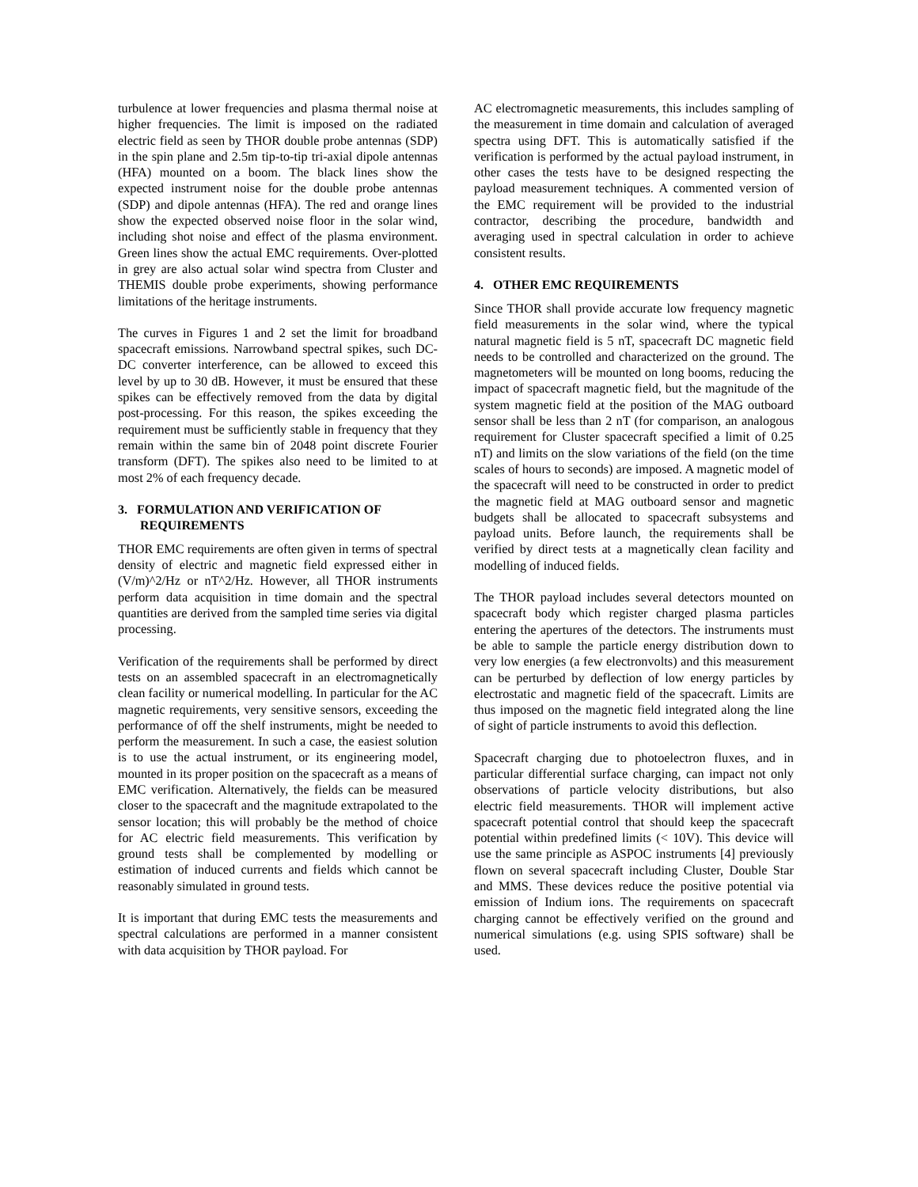turbulence at lower frequencies and plasma thermal noise at higher frequencies. The limit is imposed on the radiated electric field as seen by THOR double probe antennas (SDP) in the spin plane and 2.5m tip-to-tip tri-axial dipole antennas (HFA) mounted on a boom. The black lines show the expected instrument noise for the double probe antennas (SDP) and dipole antennas (HFA). The red and orange lines show the expected observed noise floor in the solar wind, including shot noise and effect of the plasma environment. Green lines show the actual EMC requirements. Over-plotted in grey are also actual solar wind spectra from Cluster and THEMIS double probe experiments, showing performance limitations of the heritage instruments.
The curves in Figures 1 and 2 set the limit for broadband spacecraft emissions. Narrowband spectral spikes, such DC-DC converter interference, can be allowed to exceed this level by up to 30 dB. However, it must be ensured that these spikes can be effectively removed from the data by digital post-processing. For this reason, the spikes exceeding the requirement must be sufficiently stable in frequency that they remain within the same bin of 2048 point discrete Fourier transform (DFT). The spikes also need to be limited to at most 2% of each frequency decade.
3. FORMULATION AND VERIFICATION OF
REQUIREMENTS
THOR EMC requirements are often given in terms of spectral density of electric and magnetic field expressed either in (V/m)^2/Hz or nT^2/Hz. However, all THOR instruments perform data acquisition in time domain and the spectral quantities are derived from the sampled time series via digital processing.
Verification of the requirements shall be performed by direct tests on an assembled spacecraft in an electromagnetically clean facility or numerical modelling. In particular for the AC magnetic requirements, very sensitive sensors, exceeding the performance of off the shelf instruments, might be needed to perform the measurement. In such a case, the easiest solution is to use the actual instrument, or its engineering model, mounted in its proper position on the spacecraft as a means of EMC verification. Alternatively, the fields can be measured closer to the spacecraft and the magnitude extrapolated to the sensor location; this will probably be the method of choice for AC electric field measurements. This verification by ground tests shall be complemented by modelling or estimation of induced currents and fields which cannot be reasonably simulated in ground tests.
It is important that during EMC tests the measurements and spectral calculations are performed in a manner consistent with data acquisition by THOR payload. For
AC electromagnetic measurements, this includes sampling of the measurement in time domain and calculation of averaged spectra using DFT. This is automatically satisfied if the verification is performed by the actual payload instrument, in other cases the tests have to be designed respecting the payload measurement techniques. A commented version of the EMC requirement will be provided to the industrial contractor, describing the procedure, bandwidth and averaging used in spectral calculation in order to achieve consistent results.
4. OTHER EMC REQUIREMENTS
Since THOR shall provide accurate low frequency magnetic field measurements in the solar wind, where the typical natural magnetic field is 5 nT, spacecraft DC magnetic field needs to be controlled and characterized on the ground. The magnetometers will be mounted on long booms, reducing the impact of spacecraft magnetic field, but the magnitude of the system magnetic field at the position of the MAG outboard sensor shall be less than 2 nT (for comparison, an analogous requirement for Cluster spacecraft specified a limit of 0.25 nT) and limits on the slow variations of the field (on the time scales of hours to seconds) are imposed. A magnetic model of the spacecraft will need to be constructed in order to predict the magnetic field at MAG outboard sensor and magnetic budgets shall be allocated to spacecraft subsystems and payload units. Before launch, the requirements shall be verified by direct tests at a magnetically clean facility and modelling of induced fields.
The THOR payload includes several detectors mounted on spacecraft body which register charged plasma particles entering the apertures of the detectors. The instruments must be able to sample the particle energy distribution down to very low energies (a few electronvolts) and this measurement can be perturbed by deflection of low energy particles by electrostatic and magnetic field of the spacecraft. Limits are thus imposed on the magnetic field integrated along the line of sight of particle instruments to avoid this deflection.
Spacecraft charging due to photoelectron fluxes, and in particular differential surface charging, can impact not only observations of particle velocity distributions, but also electric field measurements. THOR will implement active spacecraft potential control that should keep the spacecraft potential within predefined limits (< 10V). This device will use the same principle as ASPOC instruments [4] previously flown on several spacecraft including Cluster, Double Star and MMS. These devices reduce the positive potential via emission of Indium ions. The requirements on spacecraft charging cannot be effectively verified on the ground and numerical simulations (e.g. using SPIS software) shall be used.